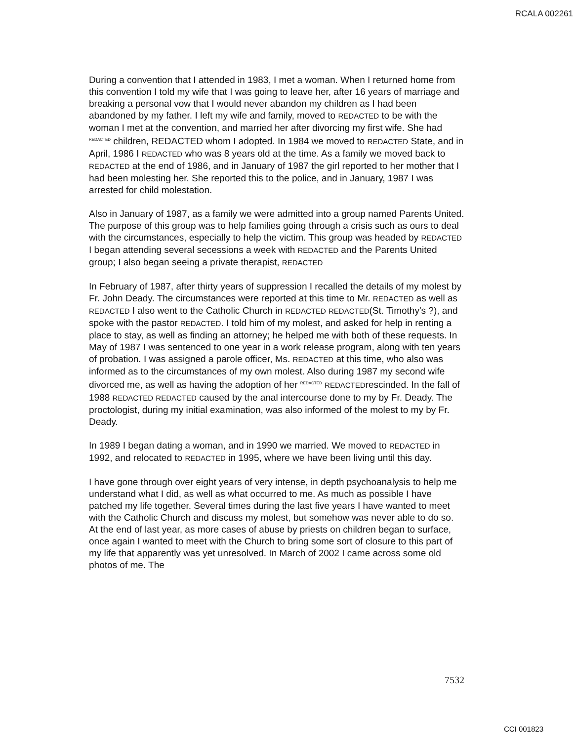RCALA 002261
During a convention that I attended in 1983, I met a woman. When I returned home from this convention I told my wife that I was going to leave her, after 16 years of marriage and breaking a personal vow that I would never abandon my children as I had been abandoned by my father. I left my wife and family, moved to REDACTED to be with the woman I met at the convention, and married her after divorcing my first wife. She had REDACTED children, REDACTED whom I adopted. In 1984 we moved to REDACTED State, and in April, 1986 I REDACTED who was 8 years old at the time. As a family we moved back to REDACTED at the end of 1986, and in January of 1987 the girl reported to her mother that I had been molesting her. She reported this to the police, and in January, 1987 I was arrested for child molestation.
Also in January of 1987, as a family we were admitted into a group named Parents United. The purpose of this group was to help families going through a crisis such as ours to deal with the circumstances, especially to help the victim. This group was headed by REDACTED I began attending several secessions a week with REDACTED and the Parents United group; I also began seeing a private therapist, REDACTED
In February of 1987, after thirty years of suppression I recalled the details of my molest by Fr. John Deady. The circumstances were reported at this time to Mr. REDACTED as well as REDACTED I also went to the Catholic Church in REDACTED REDACTED(St. Timothy's ?), and spoke with the pastor REDACTED. I told him of my molest, and asked for help in renting a place to stay, as well as finding an attorney; he helped me with both of these requests. In May of 1987 I was sentenced to one year in a work release program, along with ten years of probation. I was assigned a parole officer, Ms. REDACTED at this time, who also was informed as to the circumstances of my own molest. Also during 1987 my second wife divorced me, as well as having the adoption of her REDACTED REDACTEDrescinded. In the fall of 1988 REDACTED REDACTED caused by the anal intercourse done to my by Fr. Deady. The proctologist, during my initial examination, was also informed of the molest to my by Fr. Deady.
In 1989 I began dating a woman, and in 1990 we married. We moved to REDACTED in 1992, and relocated to REDACTED in 1995, where we have been living until this day.
I have gone through over eight years of very intense, in depth psychoanalysis to help me understand what I did, as well as what occurred to me. As much as possible I have patched my life together. Several times during the last five years I have wanted to meet with the Catholic Church and discuss my molest, but somehow was never able to do so. At the end of last year, as more cases of abuse by priests on children began to surface, once again I wanted to meet with the Church to bring some sort of closure to this part of my life that apparently was yet unresolved. In March of 2002 I came across some old photos of me. The
7532
CCI 001823